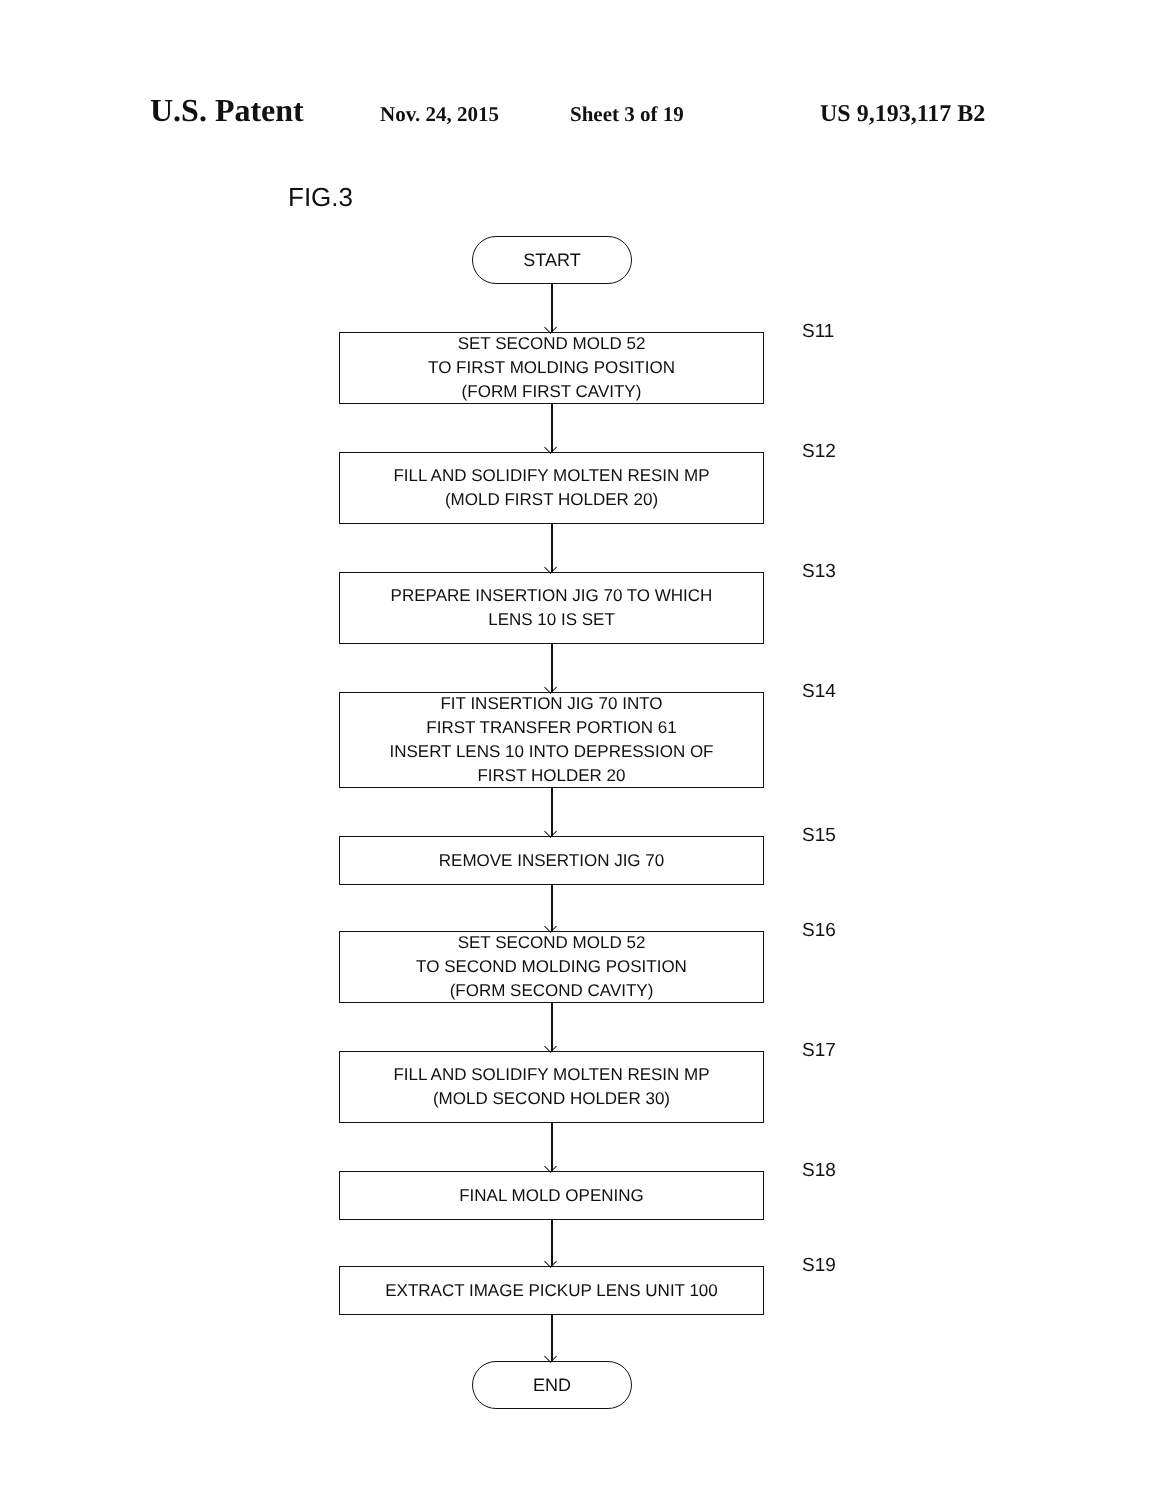U.S. Patent Nov. 24, 2015 Sheet 3 of 19 US 9,193,117 B2
FIG.3
START
SET SECOND MOLD 52
TO FIRST MOLDING POSITION
(FORM FIRST CAVITY)
S11
FILL AND SOLIDIFY MOLTEN RESIN MP
(MOLD FIRST HOLDER 20)
S12
PREPARE INSERTION JIG 70 TO WHICH
LENS 10 IS SET
S13
FIT INSERTION JIG 70 INTO
FIRST TRANSFER PORTION 61
INSERT LENS 10 INTO DEPRESSION OF
FIRST HOLDER 20
S14
REMOVE INSERTION JIG 70
S15
SET SECOND MOLD 52
TO SECOND MOLDING POSITION
(FORM SECOND CAVITY)
S16
FILL AND SOLIDIFY MOLTEN RESIN MP
(MOLD SECOND HOLDER 30)
S17
FINAL MOLD OPENING
S18
EXTRACT IMAGE PICKUP LENS UNIT 100
S19
END